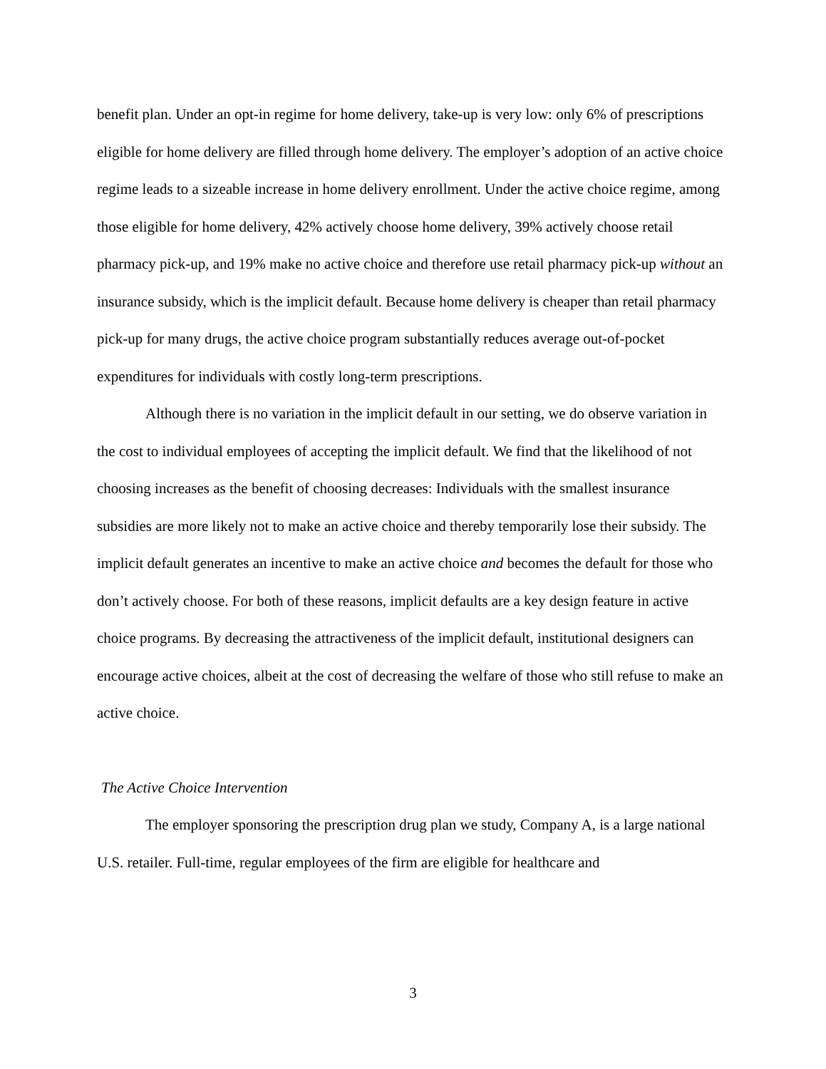benefit plan. Under an opt-in regime for home delivery, take-up is very low: only 6% of prescriptions eligible for home delivery are filled through home delivery. The employer’s adoption of an active choice regime leads to a sizeable increase in home delivery enrollment. Under the active choice regime, among those eligible for home delivery, 42% actively choose home delivery, 39% actively choose retail pharmacy pick-up, and 19% make no active choice and therefore use retail pharmacy pick-up without an insurance subsidy, which is the implicit default. Because home delivery is cheaper than retail pharmacy pick-up for many drugs, the active choice program substantially reduces average out-of-pocket expenditures for individuals with costly long-term prescriptions.
Although there is no variation in the implicit default in our setting, we do observe variation in the cost to individual employees of accepting the implicit default. We find that the likelihood of not choosing increases as the benefit of choosing decreases: Individuals with the smallest insurance subsidies are more likely not to make an active choice and thereby temporarily lose their subsidy. The implicit default generates an incentive to make an active choice and becomes the default for those who don’t actively choose. For both of these reasons, implicit defaults are a key design feature in active choice programs. By decreasing the attractiveness of the implicit default, institutional designers can encourage active choices, albeit at the cost of decreasing the welfare of those who still refuse to make an active choice.
The Active Choice Intervention
The employer sponsoring the prescription drug plan we study, Company A, is a large national U.S. retailer. Full-time, regular employees of the firm are eligible for healthcare and
3